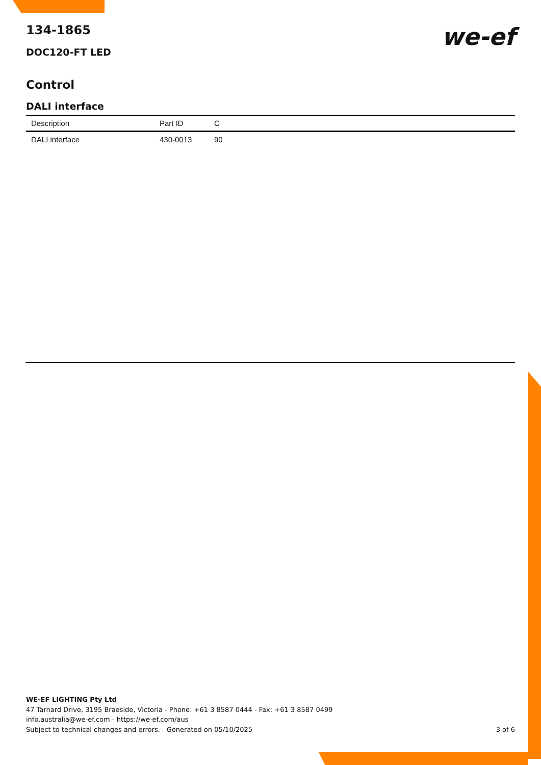we-ef
134-1865
DOC120-FT LED
Control
DALI interface
| Description | Part ID | C |
| --- | --- | --- |
| DALI interface | 430-0013 | 90 |
WE-EF LIGHTING Pty Ltd
47 Tarnard Drive, 3195 Braeside, Victoria - Phone: +61 3 8587 0444 - Fax: +61 3 8587 0499
info.australia@we-ef.com - https://we-ef.com/aus
Subject to technical changes and errors. - Generated on 05/10/2025 3 of 6